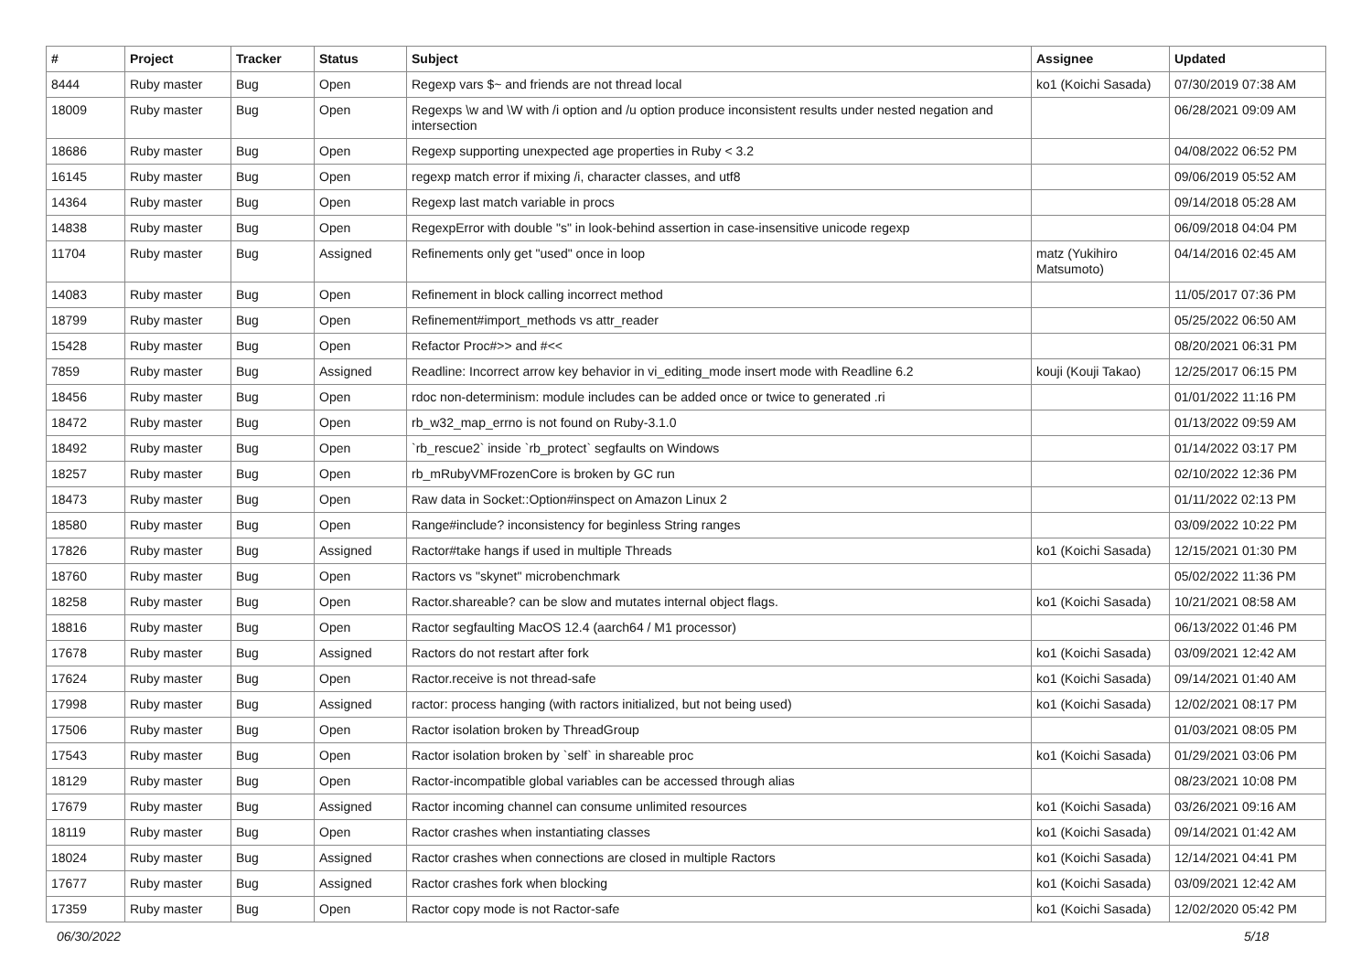| # | Project | Tracker | Status | Subject | Assignee | Updated |
| --- | --- | --- | --- | --- | --- | --- |
| 8444 | Ruby master | Bug | Open | Regexp vars $~ and friends are not thread local | ko1 (Koichi Sasada) | 07/30/2019 07:38 AM |
| 18009 | Ruby master | Bug | Open | Regexps \w and \W with /i option and /u option produce inconsistent results under nested negation and intersection | | 06/28/2021 09:09 AM |
| 18686 | Ruby master | Bug | Open | Regexp supporting unexpected age properties in Ruby < 3.2 | | 04/08/2022 06:52 PM |
| 16145 | Ruby master | Bug | Open | regexp match error if mixing /i, character classes, and utf8 | | 09/06/2019 05:52 AM |
| 14364 | Ruby master | Bug | Open | Regexp last match variable in procs | | 09/14/2018 05:28 AM |
| 14838 | Ruby master | Bug | Open | RegexpError with double "s" in look-behind assertion in case-insensitive unicode regexp | | 06/09/2018 04:04 PM |
| 11704 | Ruby master | Bug | Assigned | Refinements only get "used" once in loop | matz (Yukihiro Matsumoto) | 04/14/2016 02:45 AM |
| 14083 | Ruby master | Bug | Open | Refinement in block calling incorrect method | | 11/05/2017 07:36 PM |
| 18799 | Ruby master | Bug | Open | Refinement#import_methods vs attr_reader | | 05/25/2022 06:50 AM |
| 15428 | Ruby master | Bug | Open | Refactor Proc#>> and #<< | | 08/20/2021 06:31 PM |
| 7859 | Ruby master | Bug | Assigned | Readline: Incorrect arrow key behavior in vi_editing_mode insert mode with Readline 6.2 | kouji (Kouji Takao) | 12/25/2017 06:15 PM |
| 18456 | Ruby master | Bug | Open | rdoc non-determinism: module includes can be added once or twice to generated .ri | | 01/01/2022 11:16 PM |
| 18472 | Ruby master | Bug | Open | rb_w32_map_errno is not found on Ruby-3.1.0 | | 01/13/2022 09:59 AM |
| 18492 | Ruby master | Bug | Open | `rb_rescue2` inside `rb_protect` segfaults on Windows | | 01/14/2022 03:17 PM |
| 18257 | Ruby master | Bug | Open | rb_mRubyVMFrozenCore is broken by GC run | | 02/10/2022 12:36 PM |
| 18473 | Ruby master | Bug | Open | Raw data in Socket::Option#inspect on Amazon Linux 2 | | 01/11/2022 02:13 PM |
| 18580 | Ruby master | Bug | Open | Range#include? inconsistency for beginless String ranges | | 03/09/2022 10:22 PM |
| 17826 | Ruby master | Bug | Assigned | Ractor#take hangs if used in multiple Threads | ko1 (Koichi Sasada) | 12/15/2021 01:30 PM |
| 18760 | Ruby master | Bug | Open | Ractors vs "skynet" microbenchmark | | 05/02/2022 11:36 PM |
| 18258 | Ruby master | Bug | Open | Ractor.shareable? can be slow and mutates internal object flags. | ko1 (Koichi Sasada) | 10/21/2021 08:58 AM |
| 18816 | Ruby master | Bug | Open | Ractor segfaulting MacOS 12.4 (aarch64 / M1 processor) | | 06/13/2022 01:46 PM |
| 17678 | Ruby master | Bug | Assigned | Ractors do not restart after fork | ko1 (Koichi Sasada) | 03/09/2021 12:42 AM |
| 17624 | Ruby master | Bug | Open | Ractor.receive is not thread-safe | ko1 (Koichi Sasada) | 09/14/2021 01:40 AM |
| 17998 | Ruby master | Bug | Assigned | ractor: process hanging (with ractors initialized, but not being used) | ko1 (Koichi Sasada) | 12/02/2021 08:17 PM |
| 17506 | Ruby master | Bug | Open | Ractor isolation broken by ThreadGroup | | 01/03/2021 08:05 PM |
| 17543 | Ruby master | Bug | Open | Ractor isolation broken by `self` in shareable proc | ko1 (Koichi Sasada) | 01/29/2021 03:06 PM |
| 18129 | Ruby master | Bug | Open | Ractor-incompatible global variables can be accessed through alias | | 08/23/2021 10:08 PM |
| 17679 | Ruby master | Bug | Assigned | Ractor incoming channel can consume unlimited resources | ko1 (Koichi Sasada) | 03/26/2021 09:16 AM |
| 18119 | Ruby master | Bug | Open | Ractor crashes when instantiating classes | ko1 (Koichi Sasada) | 09/14/2021 01:42 AM |
| 18024 | Ruby master | Bug | Assigned | Ractor crashes when connections are closed in multiple Ractors | ko1 (Koichi Sasada) | 12/14/2021 04:41 PM |
| 17677 | Ruby master | Bug | Assigned | Ractor crashes fork when blocking | ko1 (Koichi Sasada) | 03/09/2021 12:42 AM |
| 17359 | Ruby master | Bug | Open | Ractor copy mode is not Ractor-safe | ko1 (Koichi Sasada) | 12/02/2020 05:42 PM |
06/30/2022 5/18